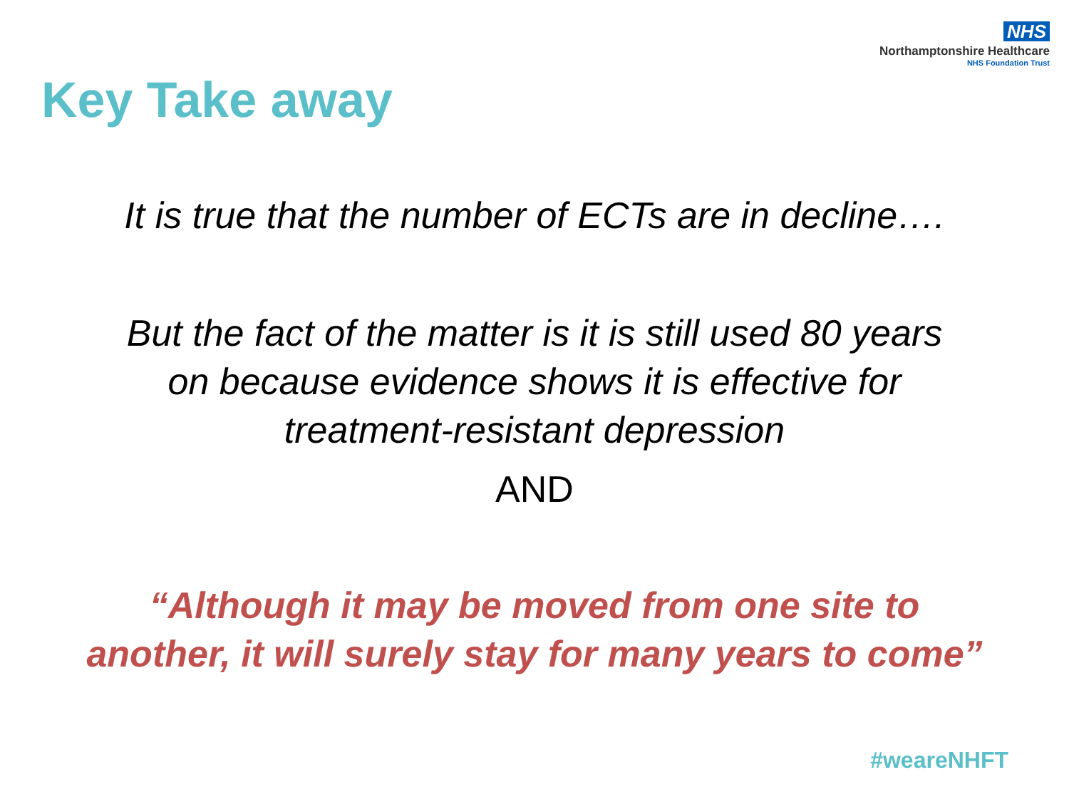NHS
Northamptonshire Healthcare
NHS Foundation Trust
Key Take away
It is true that the number of ECTs are in decline….
But the fact of the matter is it is still used 80 years
on because evidence shows it is effective for
treatment-resistant depression
AND
“Although it may be moved from one site to
another, it will surely stay for many years to come”
#weareNHFT